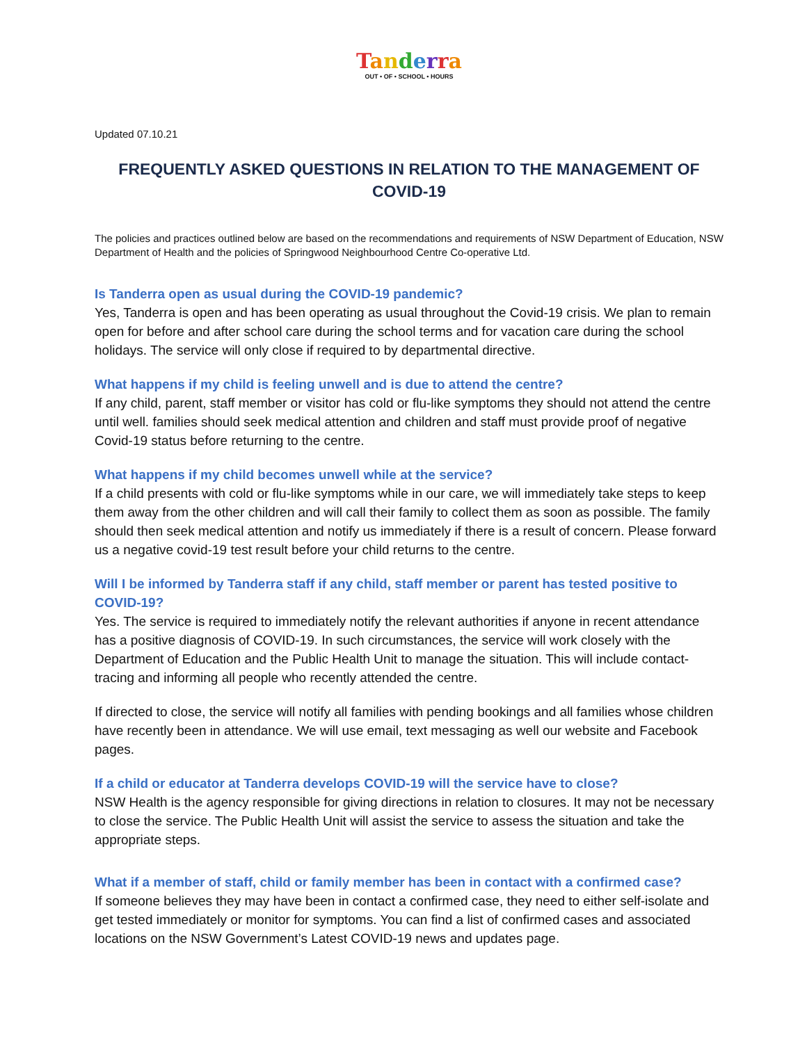Tanderra
OUT • OF • SCHOOL • HOURS
Updated 07.10.21
FREQUENTLY ASKED QUESTIONS IN RELATION TO THE MANAGEMENT OF COVID-19
The policies and practices outlined below are based on the recommendations and requirements of NSW Department of Education, NSW Department of Health and the policies of Springwood Neighbourhood Centre Co-operative Ltd.
Is Tanderra open as usual during the COVID-19 pandemic?
Yes, Tanderra is open and has been operating as usual throughout the Covid-19 crisis. We plan to remain open for before and after school care during the school terms and for vacation care during the school holidays. The service will only close if required to by departmental directive.
What happens if my child is feeling unwell and is due to attend the centre?
If any child, parent, staff member or visitor has cold or flu-like symptoms they should not attend the centre until well. families should seek medical attention and children and staff must provide proof of negative Covid-19 status before returning to the centre.
What happens if my child becomes unwell while at the service?
If a child presents with cold or flu-like symptoms while in our care, we will immediately take steps to keep them away from the other children and will call their family to collect them as soon as possible. The family should then seek medical attention and notify us immediately if there is a result of concern. Please forward us a negative covid-19 test result before your child returns to the centre.
Will I be informed by Tanderra staff if any child, staff member or parent has tested positive to COVID-19?
Yes. The service is required to immediately notify the relevant authorities if anyone in recent attendance has a positive diagnosis of COVID-19. In such circumstances, the service will work closely with the Department of Education and the Public Health Unit to manage the situation. This will include contact-tracing and informing all people who recently attended the centre.
If directed to close, the service will notify all families with pending bookings and all families whose children have recently been in attendance. We will use email, text messaging as well our website and Facebook pages.
If a child or educator at Tanderra develops COVID-19 will the service have to close?
NSW Health is the agency responsible for giving directions in relation to closures. It may not be necessary to close the service. The Public Health Unit will assist the service to assess the situation and take the appropriate steps.
What if a member of staff, child or family member has been in contact with a confirmed case?
If someone believes they may have been in contact a confirmed case, they need to either self-isolate and get tested immediately or monitor for symptoms. You can find a list of confirmed cases and associated locations on the NSW Government’s Latest COVID-19 news and updates page.